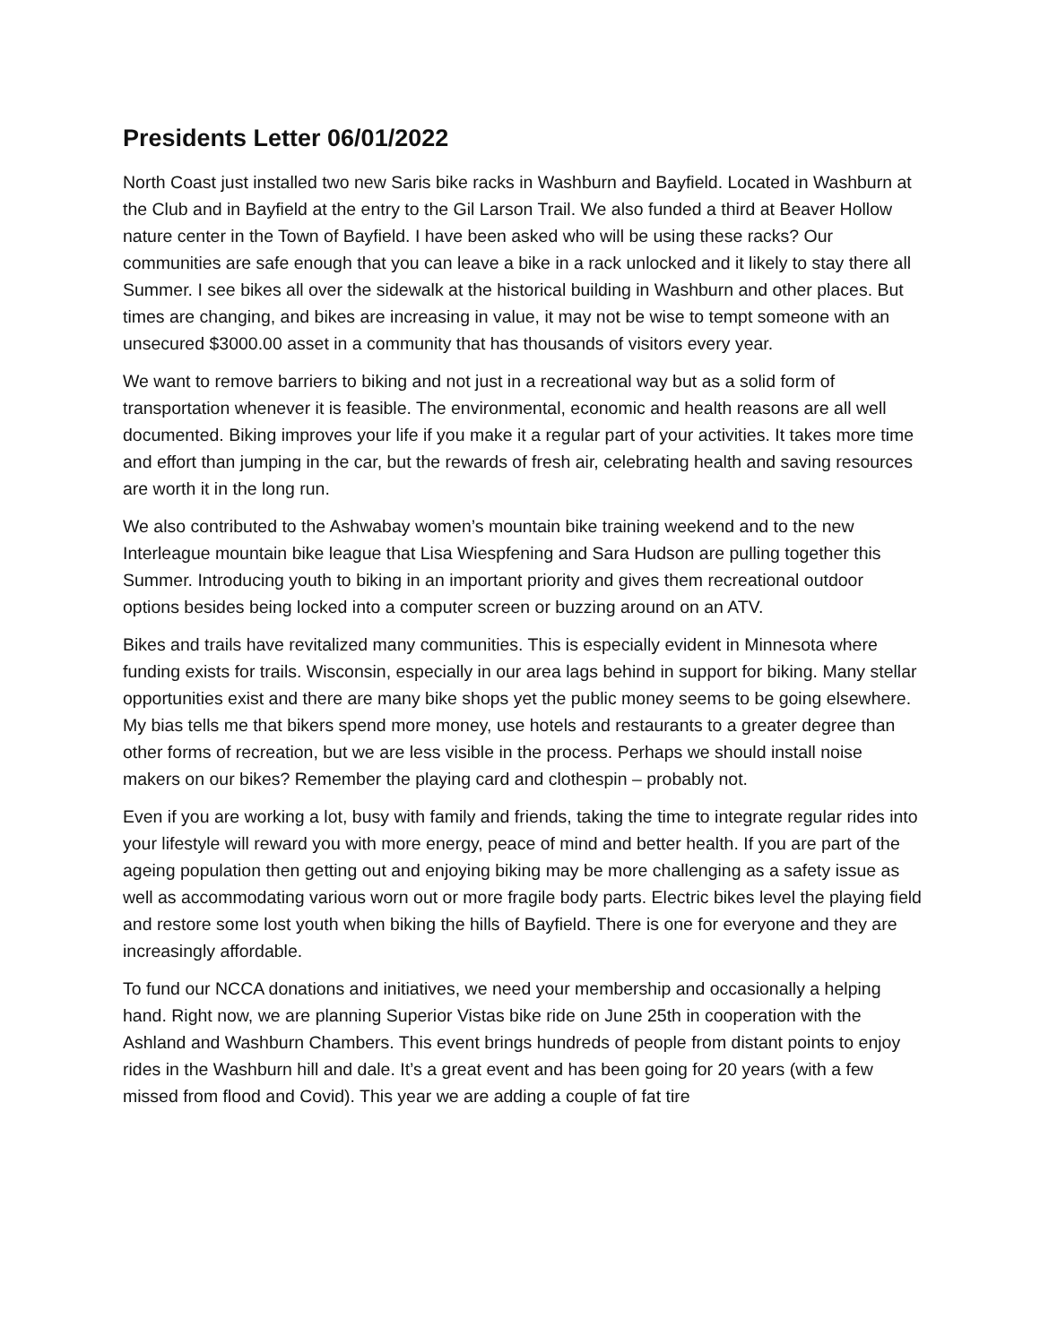Presidents Letter 06/01/2022
North Coast just installed two new Saris bike racks in Washburn and Bayfield. Located in Washburn at the Club and in Bayfield at the entry to the Gil Larson Trail. We also funded a third at Beaver Hollow nature center in the Town of Bayfield. I have been asked who will be using these racks? Our communities are safe enough that you can leave a bike in a rack unlocked and it likely to stay there all Summer. I see bikes all over the sidewalk at the historical building in Washburn and other places. But times are changing, and bikes are increasing in value, it may not be wise to tempt someone with an unsecured $3000.00 asset in a community that has thousands of visitors every year.
We want to remove barriers to biking and not just in a recreational way but as a solid form of transportation whenever it is feasible. The environmental, economic and health reasons are all well documented. Biking improves your life if you make it a regular part of your activities. It takes more time and effort than jumping in the car, but the rewards of fresh air, celebrating health and saving resources are worth it in the long run.
We also contributed to the Ashwabay women’s mountain bike training weekend and to the new Interleague mountain bike league that Lisa Wiespfening and Sara Hudson are pulling together this Summer. Introducing youth to biking in an important priority and gives them recreational outdoor options besides being locked into a computer screen or buzzing around on an ATV.
Bikes and trails have revitalized many communities. This is especially evident in Minnesota where funding exists for trails. Wisconsin, especially in our area lags behind in support for biking. Many stellar opportunities exist and there are many bike shops yet the public money seems to be going elsewhere. My bias tells me that bikers spend more money, use hotels and restaurants to a greater degree than other forms of recreation, but we are less visible in the process. Perhaps we should install noise makers on our bikes? Remember the playing card and clothespin – probably not.
Even if you are working a lot, busy with family and friends, taking the time to integrate regular rides into your lifestyle will reward you with more energy, peace of mind and better health. If you are part of the ageing population then getting out and enjoying biking may be more challenging as a safety issue as well as accommodating various worn out or more fragile body parts. Electric bikes level the playing field and restore some lost youth when biking the hills of Bayfield. There is one for everyone and they are increasingly affordable.
To fund our NCCA donations and initiatives, we need your membership and occasionally a helping hand. Right now, we are planning Superior Vistas bike ride on June 25th in cooperation with the Ashland and Washburn Chambers. This event brings hundreds of people from distant points to enjoy rides in the Washburn hill and dale. It’s a great event and has been going for 20 years (with a few missed from flood and Covid). This year we are adding a couple of fat tire